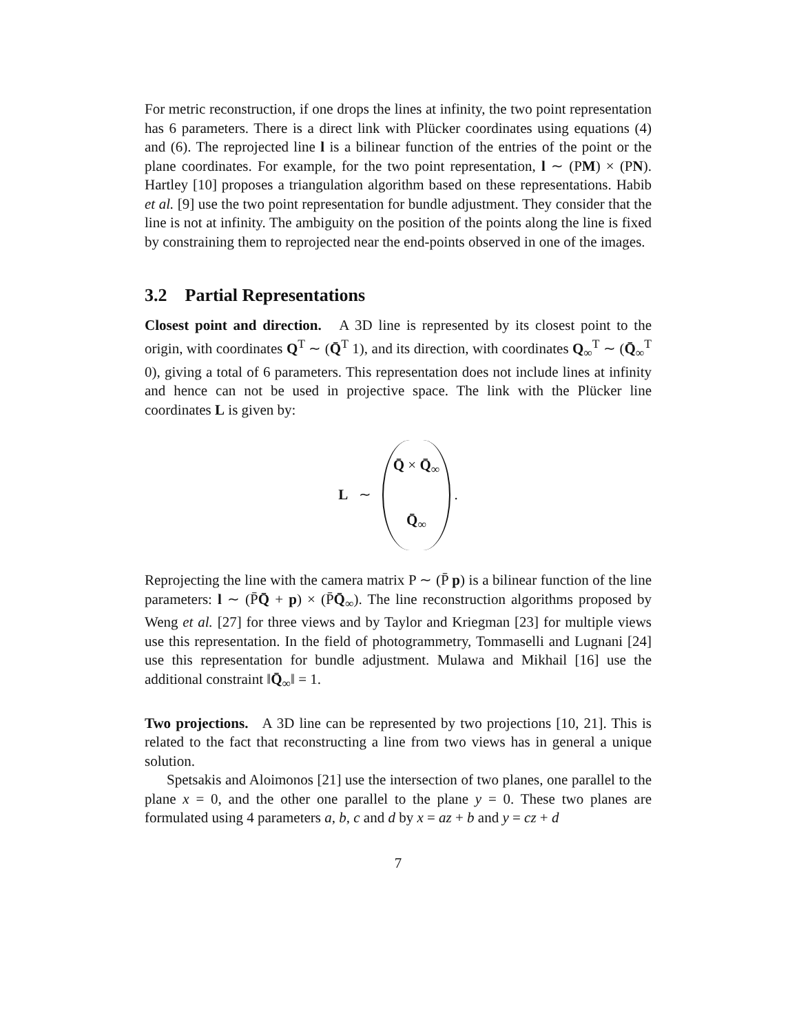For metric reconstruction, if one drops the lines at infinity, the two point representation has 6 parameters. There is a direct link with Plücker coordinates using equations (4) and (6). The reprojected line l is a bilinear function of the entries of the point or the plane coordinates. For example, for the two point representation, l ∼ (PM) × (PN). Hartley [10] proposes a triangulation algorithm based on these representations. Habib et al. [9] use the two point representation for bundle adjustment. They consider that the line is not at infinity. The ambiguity on the position of the points along the line is fixed by constraining them to reprojected near the end-points observed in one of the images.
3.2 Partial Representations
Closest point and direction. A 3D line is represented by its closest point to the origin, with coordinates Q<sup>T</sup> ∼ (Q̄<sup>T</sup> 1), and its direction, with coordinates Q<sub>∞</sub><sup>T</sup> ∼ (Q̄<sub>∞</sub><sup>T</sup> 0), giving a total of 6 parameters. This representation does not include lines at infinity and hence can not be used in projective space. The link with the Plücker line coordinates L is given by:
L ∼
Q̄ × Q̄<sub>∞</sub>
Q̄<sub>∞</sub>
.
Reprojecting the line with the camera matrix P ∼ (P̄ p) is a bilinear function of the line parameters: l ∼ (P̄Q̄ + p) × (P̄Q̄<sub>∞</sub>). The line reconstruction algorithms proposed by Weng et al. [27] for three views and by Taylor and Kriegman [23] for multiple views use this representation. In the field of photogrammetry, Tommaselli and Lugnani [24] use this representation for bundle adjustment. Mulawa and Mikhail [16] use the additional constraint ‖Q̄<sub>∞</sub>‖ = 1.
Two projections. A 3D line can be represented by two projections [10, 21]. This is related to the fact that reconstructing a line from two views has in general a unique solution.
Spetsakis and Aloimonos [21] use the intersection of two planes, one parallel to the plane x = 0, and the other one parallel to the plane y = 0. These two planes are formulated using 4 parameters a, b, c and d by x = az + b and y = cz + d
7